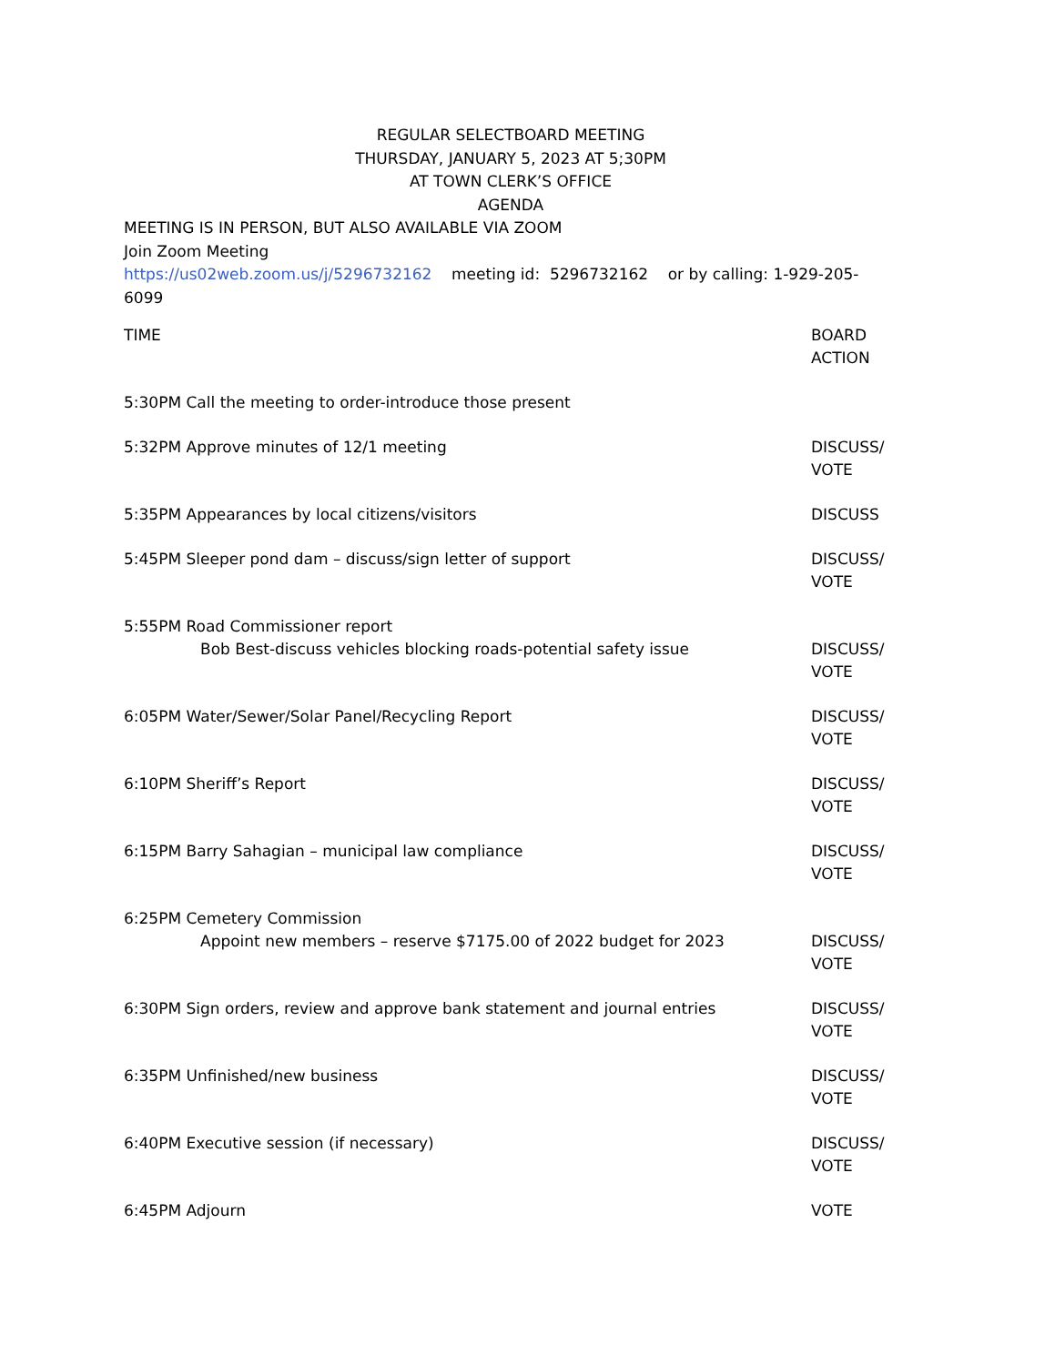REGULAR SELECTBOARD MEETING
THURSDAY, JANUARY 5, 2023 AT 5;30PM
AT TOWN CLERK’S OFFICE
AGENDA
MEETING IS IN PERSON, BUT ALSO AVAILABLE VIA ZOOM
Join Zoom Meeting
https://us02web.zoom.us/j/5296732162 meeting id: 5296732162 or by calling: 1-929-205-6099
TIME BOARD
ACTION
5:30PM Call the meeting to order-introduce those present
5:32PM Approve minutes of 12/1 meeting
DISCUSS/
VOTE
5:35PM Appearances by local citizens/visitors
DISCUSS
5:45PM Sleeper pond dam – discuss/sign letter of support
DISCUSS/
VOTE
5:55PM Road Commissioner report
Bob Best-discuss vehicles blocking roads-potential safety issue
DISCUSS/
VOTE
6:05PM Water/Sewer/Solar Panel/Recycling Report
DISCUSS/
VOTE
6:10PM Sheriff’s Report DISCUSS/
VOTE
6:15PM Barry Sahagian – municipal law compliance
DISCUSS/
VOTE
6:25PM Cemetery Commission
Appoint new members – reserve $7175.00 of 2022 budget for 2023
DISCUSS/
VOTE
6:30PM Sign orders, review and approve bank statement and journal entries
DISCUSS/
VOTE
6:35PM Unfinished/new business DISCUSS/
VOTE
6:40PM Executive session (if necessary)
DISCUSS/
VOTE
6:45PM Adjourn VOTE